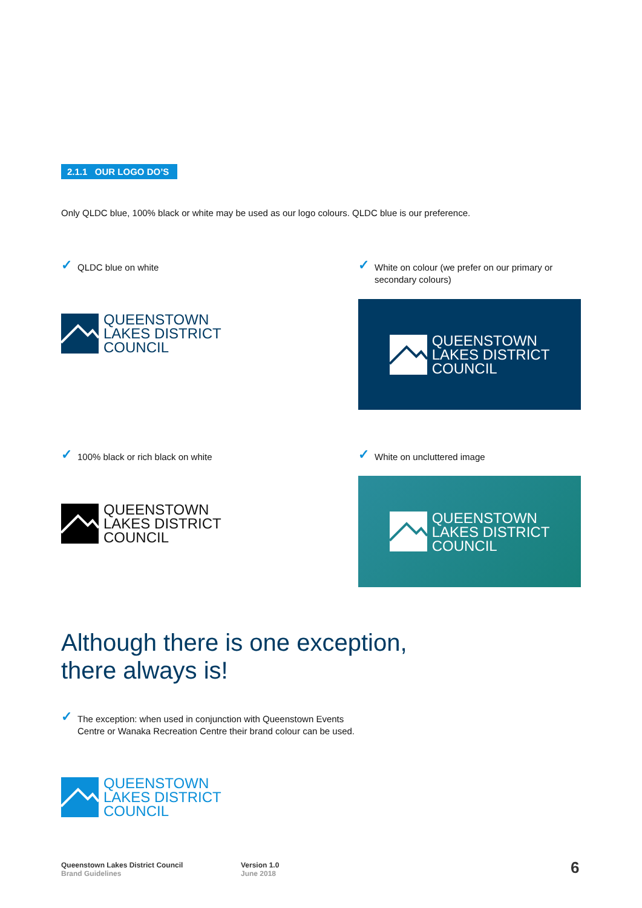2.1.1 OUR LOGO DO’S
Only QLDC blue, 100% black or white may be used as our logo colours. QLDC blue is our preference.
✓ QLDC blue on white
QUEENSTOWN
LAKES DISTRICT
COUNCIL
✓ White on colour (we prefer on our primary or secondary colours)
QUEENSTOWN
LAKES DISTRICT
COUNCIL
✓ 100% black or rich black on white
QUEENSTOWN
LAKES DISTRICT
COUNCIL
✓ White on uncluttered image
QUEENSTOWN
LAKES DISTRICT
COUNCIL
Although there is one exception,
there always is!
✓ The exception: when used in conjunction with Queenstown Events
Centre or Wanaka Recreation Centre their brand colour can be used.
QUEENSTOWN
LAKES DISTRICT
COUNCIL
Queenstown Lakes District Council
Brand Guidelines
Version 1.0
June 2018
6